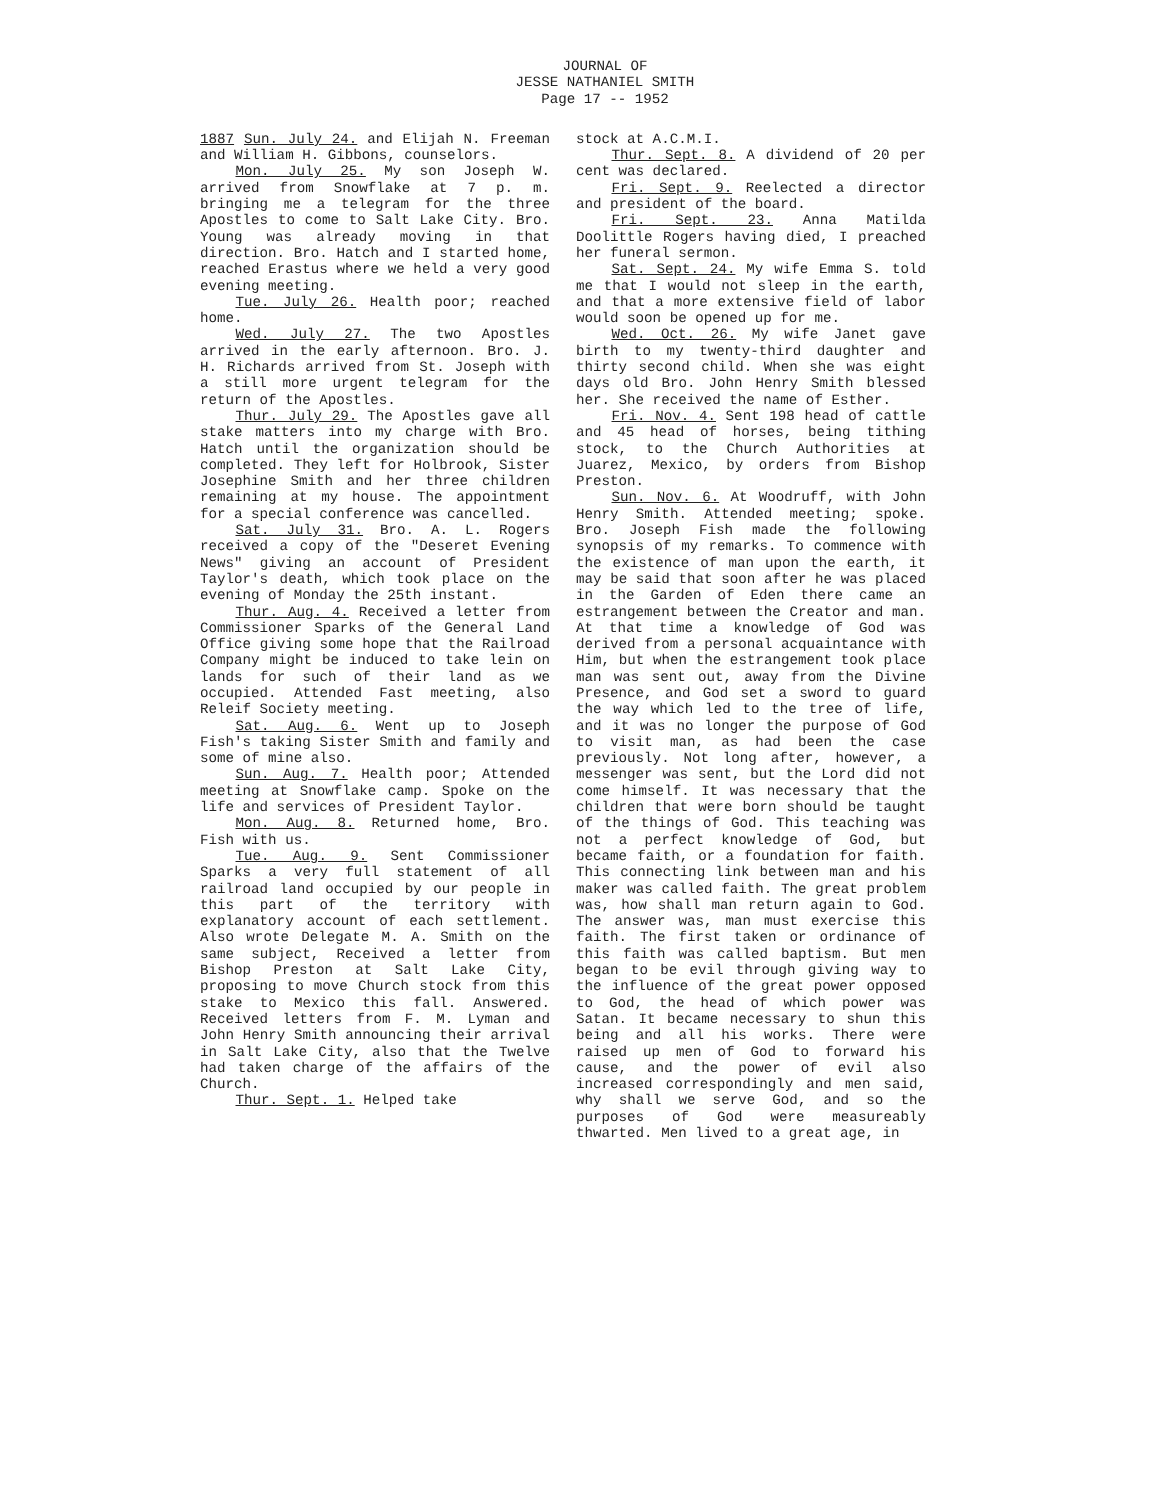JOURNAL OF
JESSE NATHANIEL SMITH
Page 17 -- 1952
1887 Sun. July 24. and Elijah N. Freeman and William H. Gibbons, counselors.
Mon. July 25. My son Joseph W. arrived from Snowflake at 7 p. m. bringing me a telegram for the three Apostles to come to Salt Lake City. Bro. Young was already moving in that direction. Bro. Hatch and I started home, reached Erastus where we held a very good evening meeting.
Tue. July 26. Health poor; reached home.
Wed. July 27. The two Apostles arrived in the early afternoon. Bro. J. H. Richards arrived from St. Joseph with a still more urgent telegram for the return of the Apostles.
Thur. July 29. The Apostles gave all stake matters into my charge with Bro. Hatch until the organization should be completed. They left for Holbrook, Sister Josephine Smith and her three children remaining at my house. The appointment for a special conference was cancelled.
Sat. July 31. Bro. A. L. Rogers received a copy of the "Deseret Evening News" giving an account of President Taylor's death, which took place on the evening of Monday the 25th instant.
Thur. Aug. 4. Received a letter from Commissioner Sparks of the General Land Office giving some hope that the Railroad Company might be induced to take lein on lands for such of their land as we occupied. Attended Fast meeting, also Releif Society meeting.
Sat. Aug. 6. Went up to Joseph Fish's taking Sister Smith and family and some of mine also.
Sun. Aug. 7. Health poor; Attended meeting at Snowflake camp. Spoke on the life and services of President Taylor.
Mon. Aug. 8. Returned home, Bro. Fish with us.
Tue. Aug. 9. Sent Commissioner Sparks a very full statement of all railroad land occupied by our people in this part of the territory with explanatory account of each settlement. Also wrote Delegate M. A. Smith on the same subject, Received a letter from Bishop Preston at Salt Lake City, proposing to move Church stock from this stake to Mexico this fall. Answered. Received letters from F. M. Lyman and John Henry Smith announcing their arrival in Salt Lake City, also that the Twelve had taken charge of the affairs of the Church.
Thur. Sept. 1. Helped take
stock at A.C.M.I.
Thur. Sept. 8. A dividend of 20 per cent was declared.
Fri. Sept. 9. Reelected a director and president of the board.
Fri. Sept. 23. Anna Matilda Doolittle Rogers having died, I preached her funeral sermon.
Sat. Sept. 24. My wife Emma S. told me that I would not sleep in the earth, and that a more extensive field of labor would soon be opened up for me.
Wed. Oct. 26. My wife Janet gave birth to my twenty-third daughter and thirty second child. When she was eight days old Bro. John Henry Smith blessed her. She received the name of Esther.
Fri. Nov. 4. Sent 198 head of cattle and 45 head of horses, being tithing stock, to the Church Authorities at Juarez, Mexico, by orders from Bishop Preston.
Sun. Nov. 6. At Woodruff, with John Henry Smith. Attended meeting; spoke. Bro. Joseph Fish made the following synopsis of my remarks. To commence with the existence of man upon the earth, it may be said that soon after he was placed in the Garden of Eden there came an estrangement between the Creator and man. At that time a knowledge of God was derived from a personal acquaintance with Him, but when the estrangement took place man was sent out, away from the Divine Presence, and God set a sword to guard the way which led to the tree of life, and it was no longer the purpose of God to visit man, as had been the case previously. Not long after, however, a messenger was sent, but the Lord did not come himself. It was necessary that the children that were born should be taught of the things of God. This teaching was not a perfect knowledge of God, but became faith, or a foundation for faith. This connecting link between man and his maker was called faith. The great problem was, how shall man return again to God. The answer was, man must exercise this faith. The first taken or ordinance of this faith was called baptism. But men began to be evil through giving way to the influence of the great power opposed to God, the head of which power was Satan. It became necessary to shun this being and all his works. There were raised up men of God to forward his cause, and the power of evil also increased correspondingly and men said, why shall we serve God, and so the purposes of God were measureably thwarted. Men lived to a great age, in